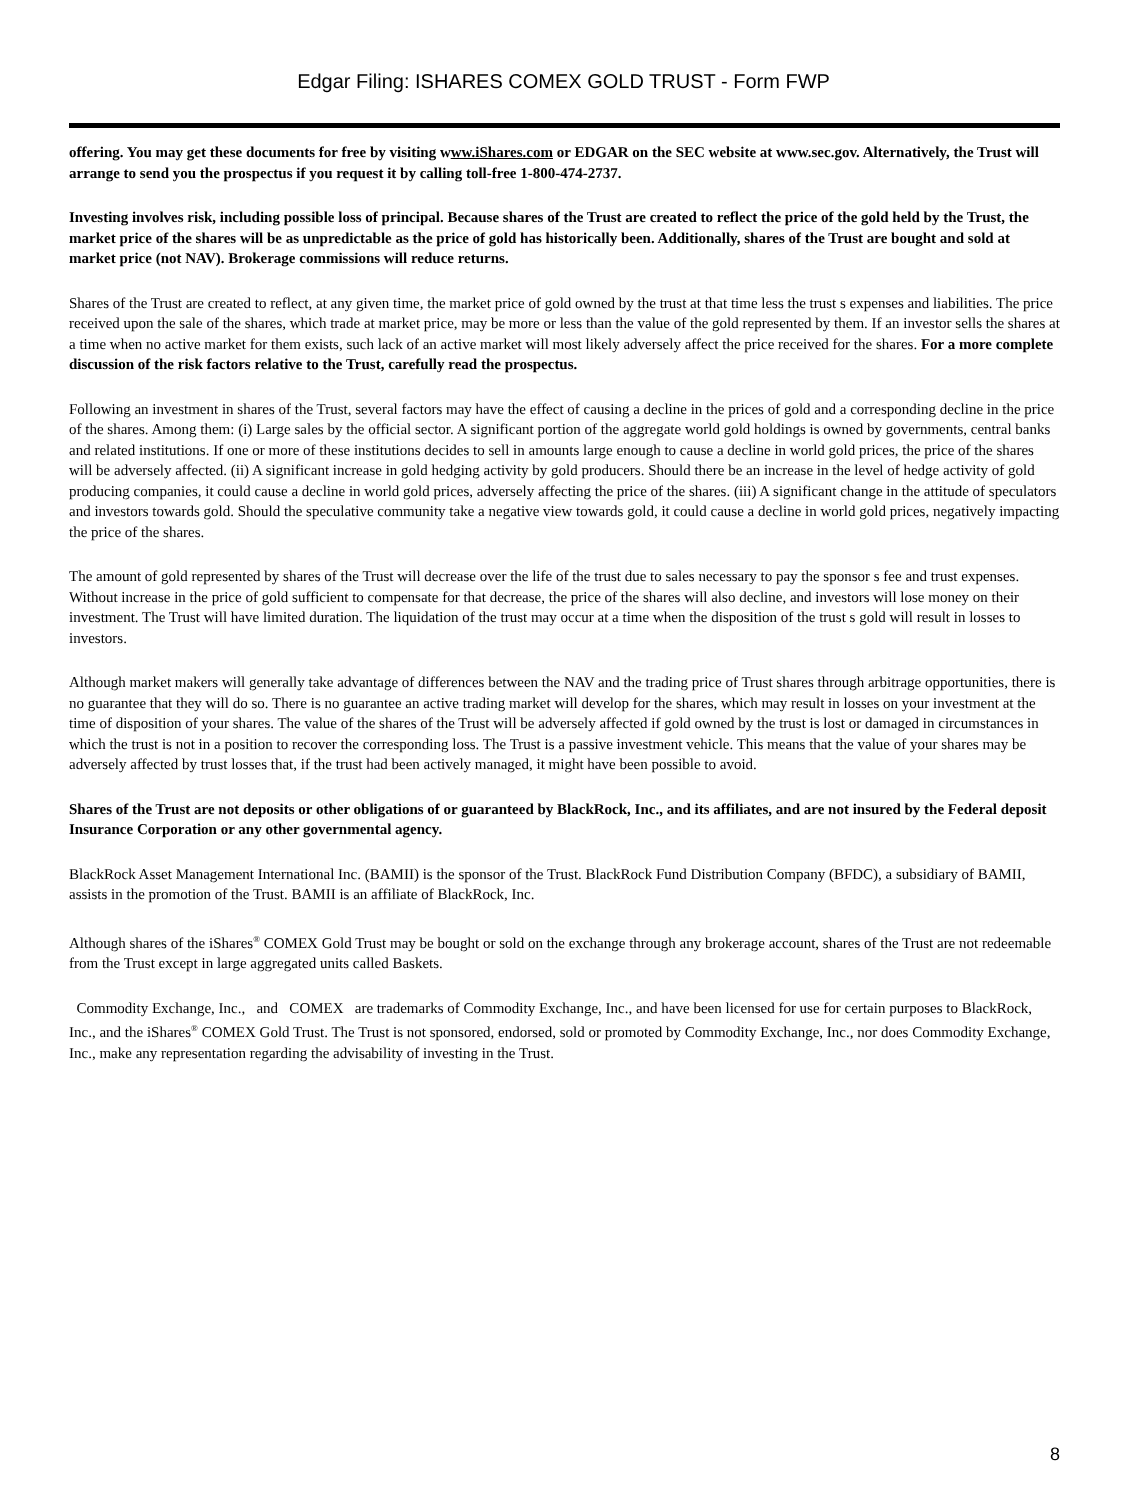Edgar Filing: ISHARES COMEX GOLD TRUST - Form FWP
offering. You may get these documents for free by visiting www.iShares.com or EDGAR on the SEC website at www.sec.gov. Alternatively, the Trust will arrange to send you the prospectus if you request it by calling toll-free 1-800-474-2737.
Investing involves risk, including possible loss of principal. Because shares of the Trust are created to reflect the price of the gold held by the Trust, the market price of the shares will be as unpredictable as the price of gold has historically been. Additionally, shares of the Trust are bought and sold at market price (not NAV). Brokerage commissions will reduce returns.
Shares of the Trust are created to reflect, at any given time, the market price of gold owned by the trust at that time less the trust s expenses and liabilities. The price received upon the sale of the shares, which trade at market price, may be more or less than the value of the gold represented by them. If an investor sells the shares at a time when no active market for them exists, such lack of an active market will most likely adversely affect the price received for the shares. For a more complete discussion of the risk factors relative to the Trust, carefully read the prospectus.
Following an investment in shares of the Trust, several factors may have the effect of causing a decline in the prices of gold and a corresponding decline in the price of the shares. Among them: (i) Large sales by the official sector. A significant portion of the aggregate world gold holdings is owned by governments, central banks and related institutions. If one or more of these institutions decides to sell in amounts large enough to cause a decline in world gold prices, the price of the shares will be adversely affected. (ii) A significant increase in gold hedging activity by gold producers. Should there be an increase in the level of hedge activity of gold producing companies, it could cause a decline in world gold prices, adversely affecting the price of the shares. (iii) A significant change in the attitude of speculators and investors towards gold. Should the speculative community take a negative view towards gold, it could cause a decline in world gold prices, negatively impacting the price of the shares.
The amount of gold represented by shares of the Trust will decrease over the life of the trust due to sales necessary to pay the sponsor s fee and trust expenses. Without increase in the price of gold sufficient to compensate for that decrease, the price of the shares will also decline, and investors will lose money on their investment. The Trust will have limited duration. The liquidation of the trust may occur at a time when the disposition of the trust s gold will result in losses to investors.
Although market makers will generally take advantage of differences between the NAV and the trading price of Trust shares through arbitrage opportunities, there is no guarantee that they will do so. There is no guarantee an active trading market will develop for the shares, which may result in losses on your investment at the time of disposition of your shares. The value of the shares of the Trust will be adversely affected if gold owned by the trust is lost or damaged in circumstances in which the trust is not in a position to recover the corresponding loss. The Trust is a passive investment vehicle. This means that the value of your shares may be adversely affected by trust losses that, if the trust had been actively managed, it might have been possible to avoid.
Shares of the Trust are not deposits or other obligations of or guaranteed by BlackRock, Inc., and its affiliates, and are not insured by the Federal deposit Insurance Corporation or any other governmental agency.
BlackRock Asset Management International Inc. (BAMII) is the sponsor of the Trust. BlackRock Fund Distribution Company (BFDC), a subsidiary of BAMII, assists in the promotion of the Trust. BAMII is an affiliate of BlackRock, Inc.
Although shares of the iShares<sup>®</sup> COMEX Gold Trust may be bought or sold on the exchange through any brokerage account, shares of the Trust are not redeemable from the Trust except in large aggregated units called Baskets.
Commodity Exchange, Inc., and COMEX are trademarks of Commodity Exchange, Inc., and have been licensed for use for certain purposes to BlackRock, Inc., and the iShares<sup>®</sup> COMEX Gold Trust. The Trust is not sponsored, endorsed, sold or promoted by Commodity Exchange, Inc., nor does Commodity Exchange, Inc., make any representation regarding the advisability of investing in the Trust.
8